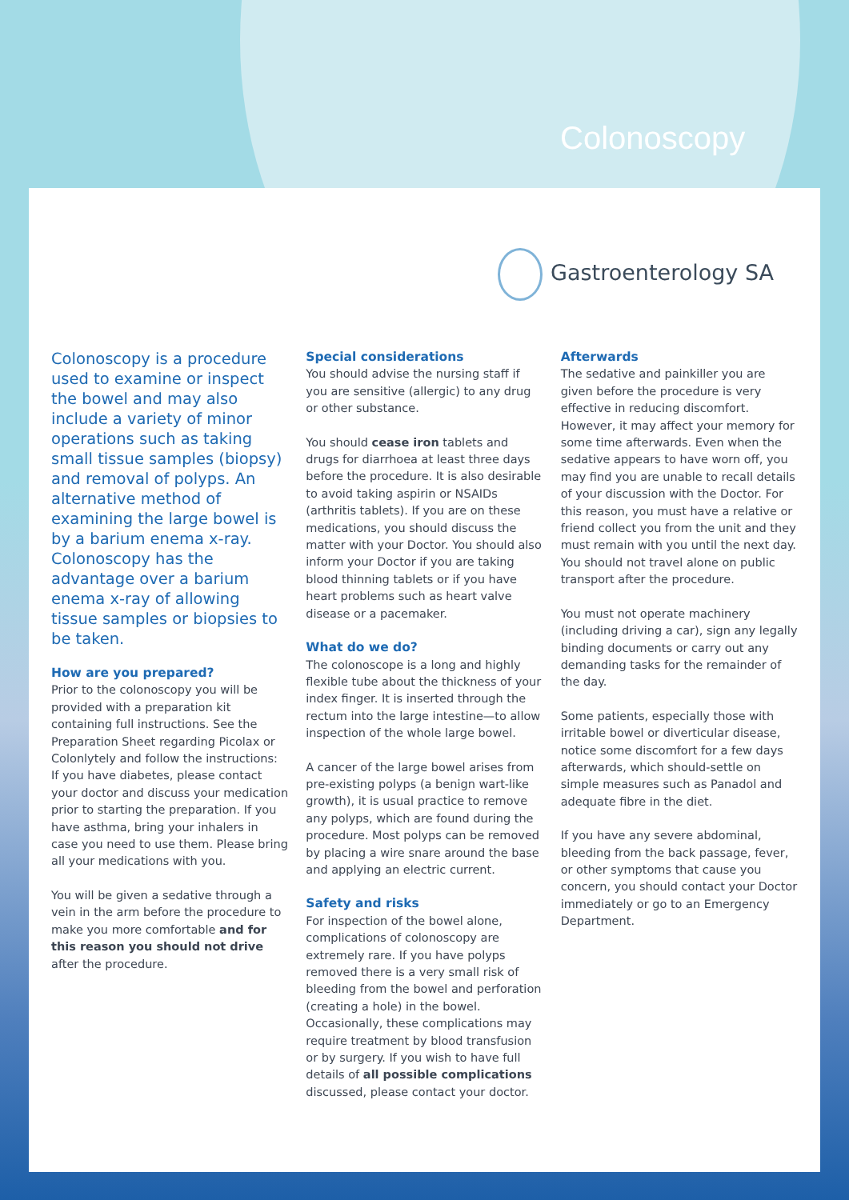Colonoscopy
Gastroenterology SA
Colonoscopy is a procedure used to examine or inspect the bowel and may also include a variety of minor operations such as taking small tissue samples (biopsy) and removal of polyps. An alternative method of examining the large bowel is by a barium enema x-ray. Colonoscopy has the advantage over a barium enema x-ray of allowing tissue samples or biopsies to be taken.
How are you prepared?
Prior to the colonoscopy you will be provided with a preparation kit containing full instructions. See the Preparation Sheet regarding Picolax or Colonlytely and follow the instructions: If you have diabetes, please contact your doctor and discuss your medication prior to starting the preparation. If you have asthma, bring your inhalers in case you need to use them. Please bring all your medications with you.
You will be given a sedative through a vein in the arm before the procedure to make you more comfortable and for this reason you should not drive after the procedure.
Special considerations
You should advise the nursing staff if you are sensitive (allergic) to any drug or other substance.
You should cease iron tablets and drugs for diarrhoea at least three days before the procedure. It is also desirable to avoid taking aspirin or NSAIDs (arthritis tablets). If you are on these medications, you should discuss the matter with your Doctor. You should also inform your Doctor if you are taking blood thinning tablets or if you have heart problems such as heart valve disease or a pacemaker.
What do we do?
The colonoscope is a long and highly flexible tube about the thickness of your index finger. It is inserted through the rectum into the large intestine—to allow inspection of the whole large bowel.
A cancer of the large bowel arises from pre-existing polyps (a benign wart-like growth), it is usual practice to remove any polyps, which are found during the procedure. Most polyps can be removed by placing a wire snare around the base and applying an electric current.
Safety and risks
For inspection of the bowel alone, complications of colonoscopy are extremely rare. If you have polyps removed there is a very small risk of bleeding from the bowel and perforation (creating a hole) in the bowel. Occasionally, these complications may require treatment by blood transfusion or by surgery. If you wish to have full details of all possible complications discussed, please contact your doctor.
Afterwards
The sedative and painkiller you are given before the procedure is very effective in reducing discomfort. However, it may affect your memory for some time afterwards. Even when the sedative appears to have worn off, you may find you are unable to recall details of your discussion with the Doctor. For this reason, you must have a relative or friend collect you from the unit and they must remain with you until the next day. You should not travel alone on public transport after the procedure.
You must not operate machinery (including driving a car), sign any legally binding documents or carry out any demanding tasks for the remainder of the day.
Some patients, especially those with irritable bowel or diverticular disease, notice some discomfort for a few days afterwards, which should-settle on simple measures such as Panadol and adequate fibre in the diet.
If you have any severe abdominal, bleeding from the back passage, fever, or other symptoms that cause you concern, you should contact your Doctor immediately or go to an Emergency Department.